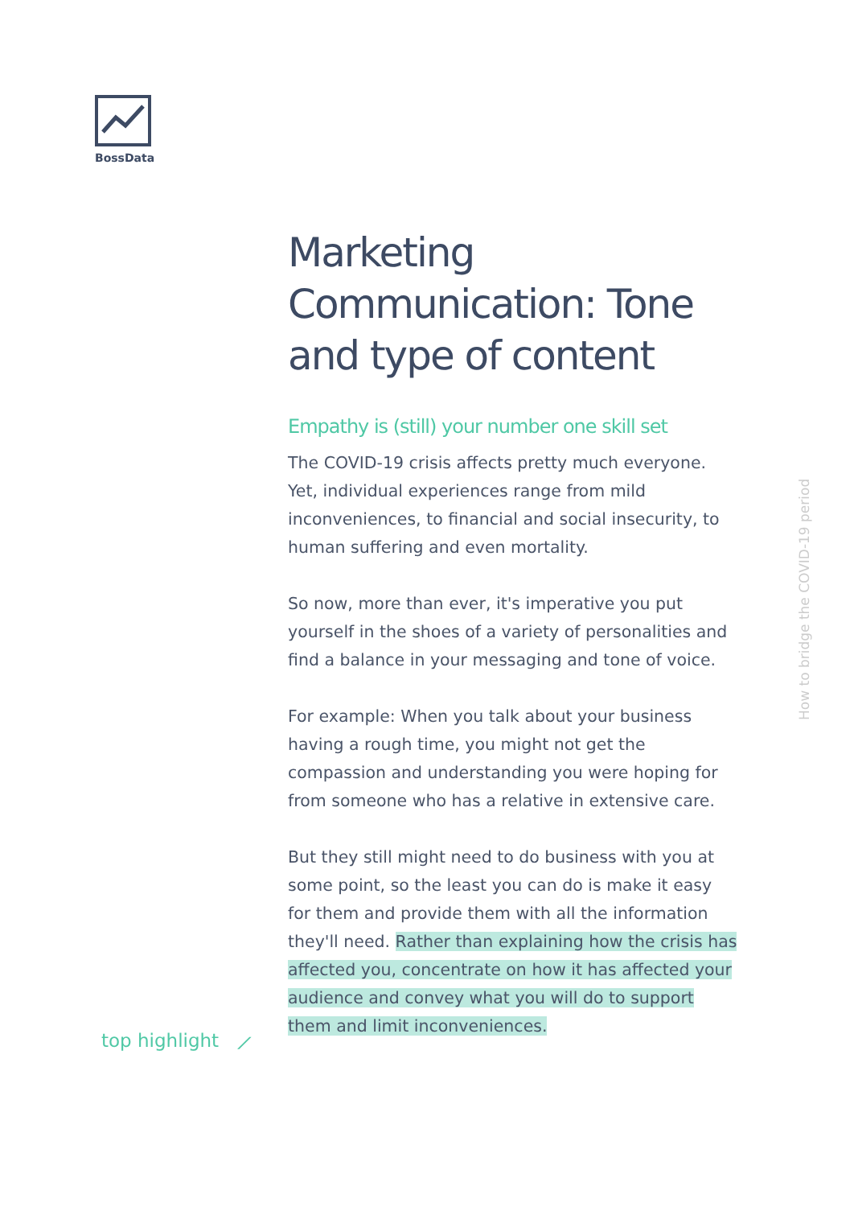BossData
Marketing Communication: Tone and type of content
Empathy is (still) your number one skill set
The COVID-19 crisis affects pretty much everyone. Yet, individual experiences range from mild inconveniences, to financial and social insecurity, to human suffering and even mortality.
So now, more than ever, it's imperative you put yourself in the shoes of a variety of personalities and find a balance in your messaging and tone of voice.
For example: When you talk about your business having a rough time, you might not get the compassion and understanding you were hoping for from someone who has a relative in extensive care.
But they still might need to do business with you at some point, so the least you can do is make it easy for them and provide them with all the information they'll need. Rather than explaining how the crisis has affected you, concentrate on how it has affected your audience and convey what you will do to support them and limit inconveniences.
top highlight ⟋
How to bridge the COVID-19 period